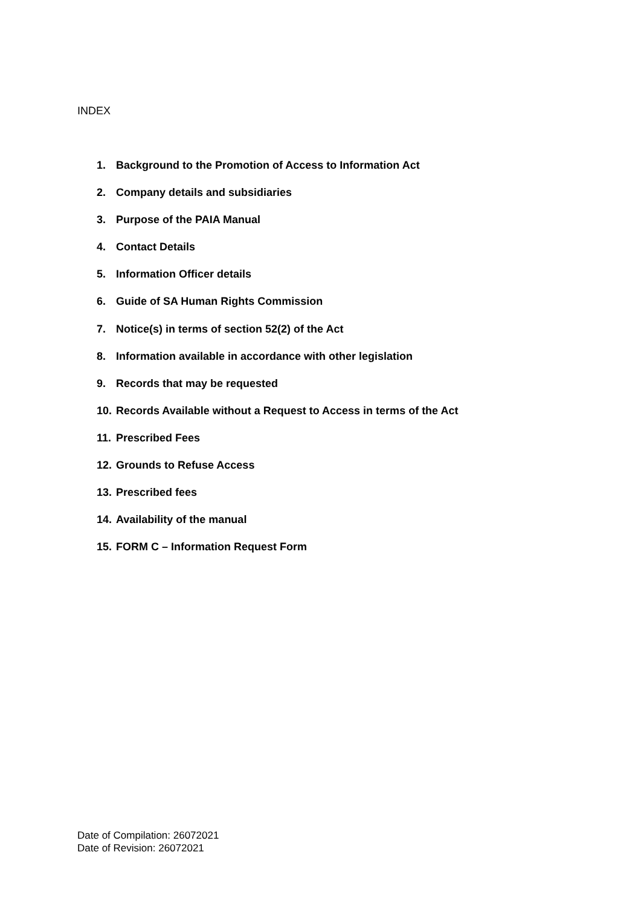INDEX
1. Background to the Promotion of Access to Information Act
2. Company details and subsidiaries
3. Purpose of the PAIA Manual
4. Contact Details
5. Information Officer details
6. Guide of SA Human Rights Commission
7. Notice(s) in terms of section 52(2) of the Act
8. Information available in accordance with other legislation
9. Records that may be requested
10. Records Available without a Request to Access in terms of the Act
11. Prescribed Fees
12. Grounds to Refuse Access
13. Prescribed fees
14. Availability of the manual
15. FORM C – Information Request Form
Date of Compilation: 26072021
Date of Revision: 26072021